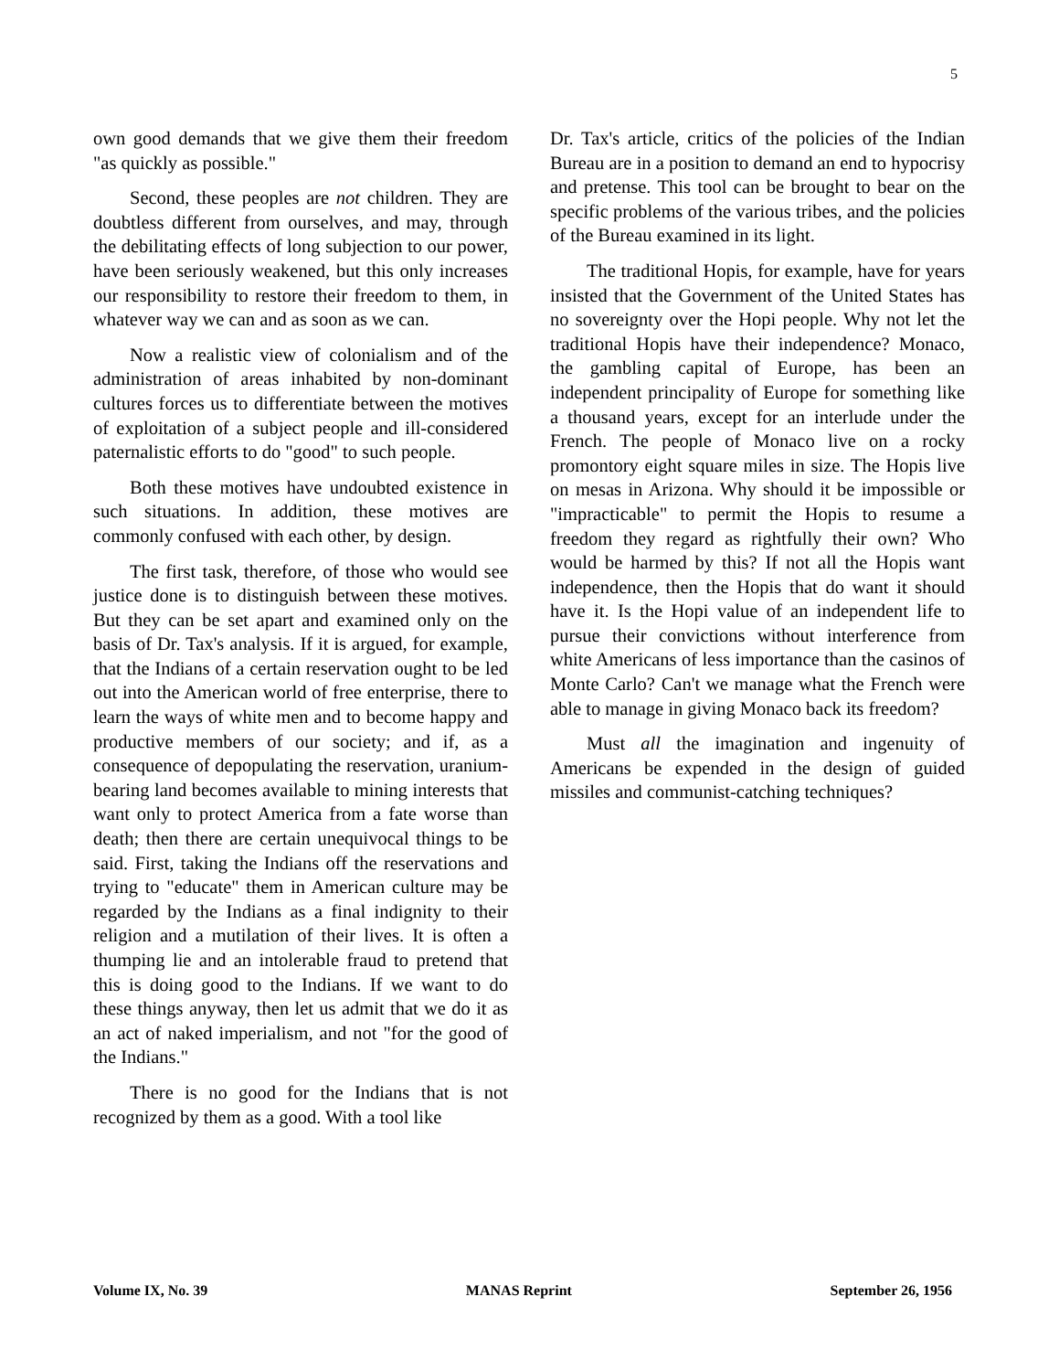5
own good demands that we give them their freedom "as quickly as possible."
Second, these peoples are not children. They are doubtless different from ourselves, and may, through the debilitating effects of long subjection to our power, have been seriously weakened, but this only increases our responsibility to restore their freedom to them, in whatever way we can and as soon as we can.
Now a realistic view of colonialism and of the administration of areas inhabited by non-dominant cultures forces us to differentiate between the motives of exploitation of a subject people and ill-considered paternalistic efforts to do "good" to such people.
Both these motives have undoubted existence in such situations. In addition, these motives are commonly confused with each other, by design.
The first task, therefore, of those who would see justice done is to distinguish between these motives. But they can be set apart and examined only on the basis of Dr. Tax's analysis. If it is argued, for example, that the Indians of a certain reservation ought to be led out into the American world of free enterprise, there to learn the ways of white men and to become happy and productive members of our society; and if, as a consequence of depopulating the reservation, uranium-bearing land becomes available to mining interests that want only to protect America from a fate worse than death; then there are certain unequivocal things to be said. First, taking the Indians off the reservations and trying to "educate" them in American culture may be regarded by the Indians as a final indignity to their religion and a mutilation of their lives. It is often a thumping lie and an intolerable fraud to pretend that this is doing good to the Indians. If we want to do these things anyway, then let us admit that we do it as an act of naked imperialism, and not "for the good of the Indians."
There is no good for the Indians that is not recognized by them as a good. With a tool like
Dr. Tax's article, critics of the policies of the Indian Bureau are in a position to demand an end to hypocrisy and pretense. This tool can be brought to bear on the specific problems of the various tribes, and the policies of the Bureau examined in its light.
The traditional Hopis, for example, have for years insisted that the Government of the United States has no sovereignty over the Hopi people. Why not let the traditional Hopis have their independence? Monaco, the gambling capital of Europe, has been an independent principality of Europe for something like a thousand years, except for an interlude under the French. The people of Monaco live on a rocky promontory eight square miles in size. The Hopis live on mesas in Arizona. Why should it be impossible or "impracticable" to permit the Hopis to resume a freedom they regard as rightfully their own? Who would be harmed by this? If not all the Hopis want independence, then the Hopis that do want it should have it. Is the Hopi value of an independent life to pursue their convictions without interference from white Americans of less importance than the casinos of Monte Carlo? Can't we manage what the French were able to manage in giving Monaco back its freedom?
Must all the imagination and ingenuity of Americans be expended in the design of guided missiles and communist-catching techniques?
Volume IX, No. 39 MANAS Reprint September 26, 1956